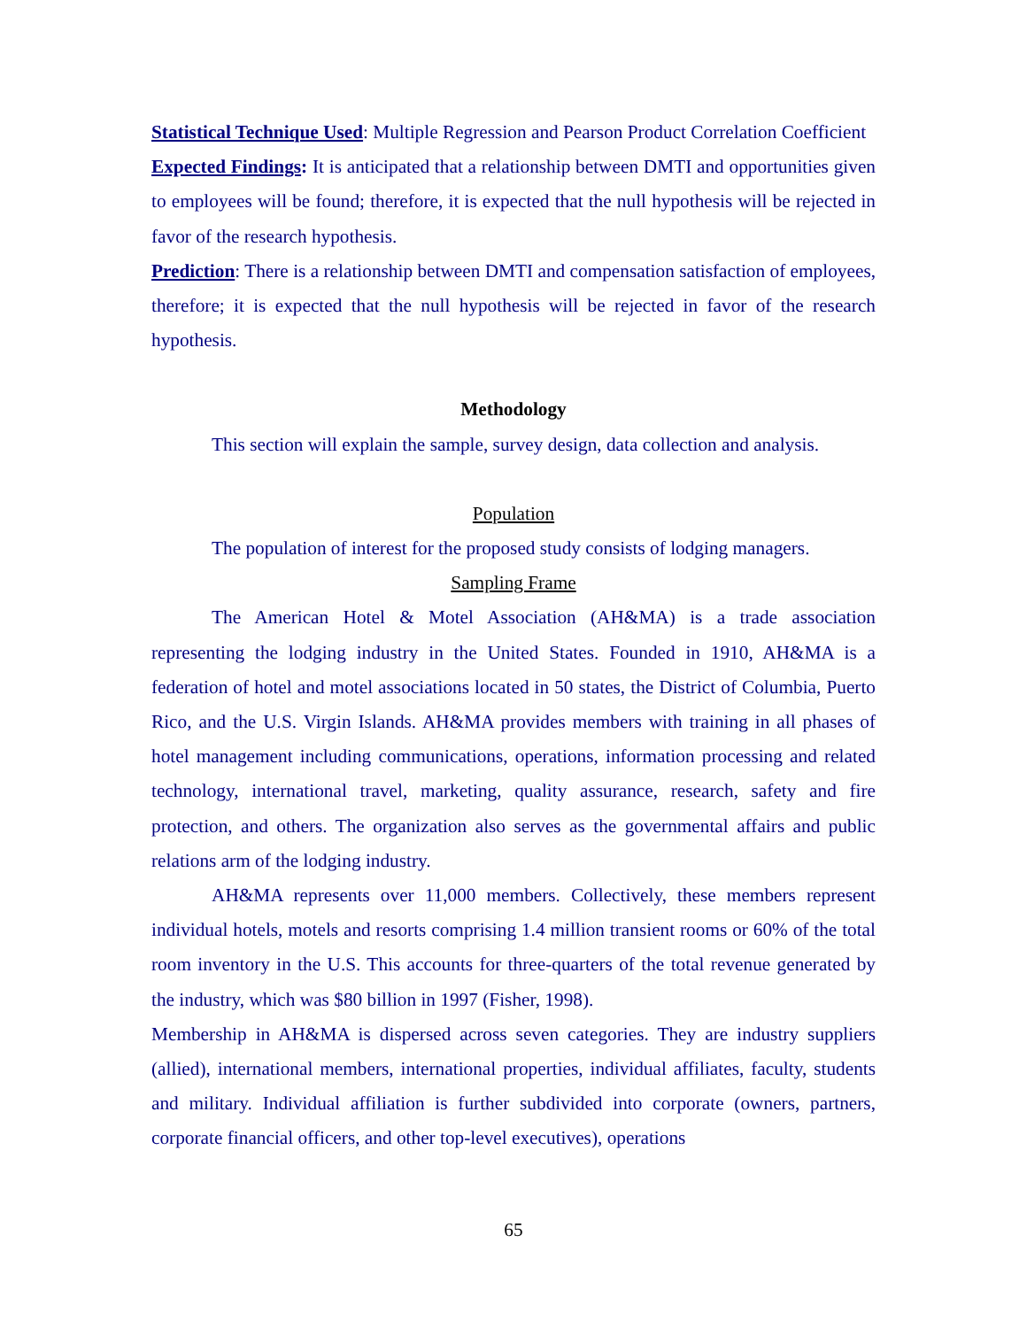Statistical Technique Used: Multiple Regression and Pearson Product Correlation Coefficient
Expected Findings: It is anticipated that a relationship between DMTI and opportunities given to employees will be found; therefore, it is expected that the null hypothesis will be rejected in favor of the research hypothesis.
Prediction: There is a relationship between DMTI and compensation satisfaction of employees, therefore; it is expected that the null hypothesis will be rejected in favor of the research hypothesis.
Methodology
This section will explain the sample, survey design, data collection and analysis.
Population
The population of interest for the proposed study consists of lodging managers.
Sampling Frame
The American Hotel & Motel Association (AH&MA) is a trade association representing the lodging industry in the United States. Founded in 1910, AH&MA is a federation of hotel and motel associations located in 50 states, the District of Columbia, Puerto Rico, and the U.S. Virgin Islands. AH&MA provides members with training in all phases of hotel management including communications, operations, information processing and related technology, international travel, marketing, quality assurance, research, safety and fire protection, and others. The organization also serves as the governmental affairs and public relations arm of the lodging industry.
AH&MA represents over 11,000 members. Collectively, these members represent individual hotels, motels and resorts comprising 1.4 million transient rooms or 60% of the total room inventory in the U.S. This accounts for three-quarters of the total revenue generated by the industry, which was $80 billion in 1997 (Fisher, 1998).
Membership in AH&MA is dispersed across seven categories. They are industry suppliers (allied), international members, international properties, individual affiliates, faculty, students and military. Individual affiliation is further subdivided into corporate (owners, partners, corporate financial officers, and other top-level executives), operations
65